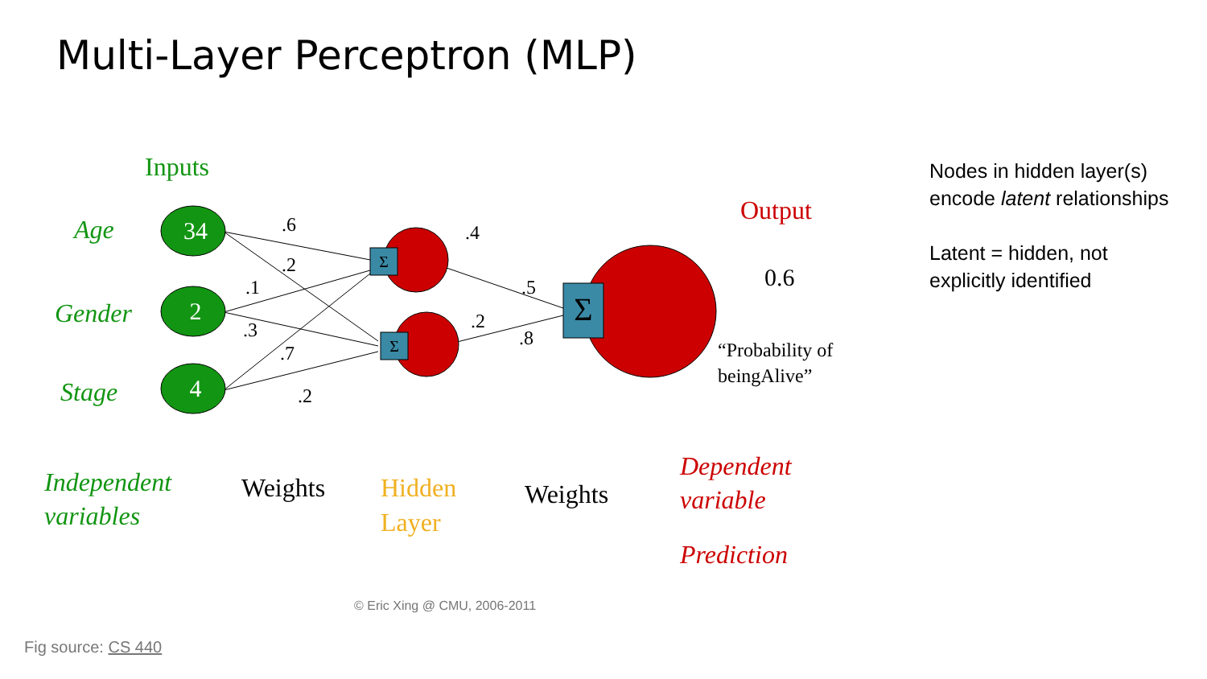Multi-Layer Perceptron (MLP)
34
2
4
Σ
Σ
Σ
.6
.2
.1
.3
.7
.2
.4
.2
.5
.8
0.6
Age
Gender
Stage
Independent
variables
Inputs
Output
“Probability of
beingAlive”
Weights
Weights
Hidden
Layer
Dependent
variable
Prediction
© Eric Xing @ CMU, 2006-2011
Nodes in hidden layer(s) encode latent relationships
Latent = hidden, not explicitly identified
Fig source: CS 440